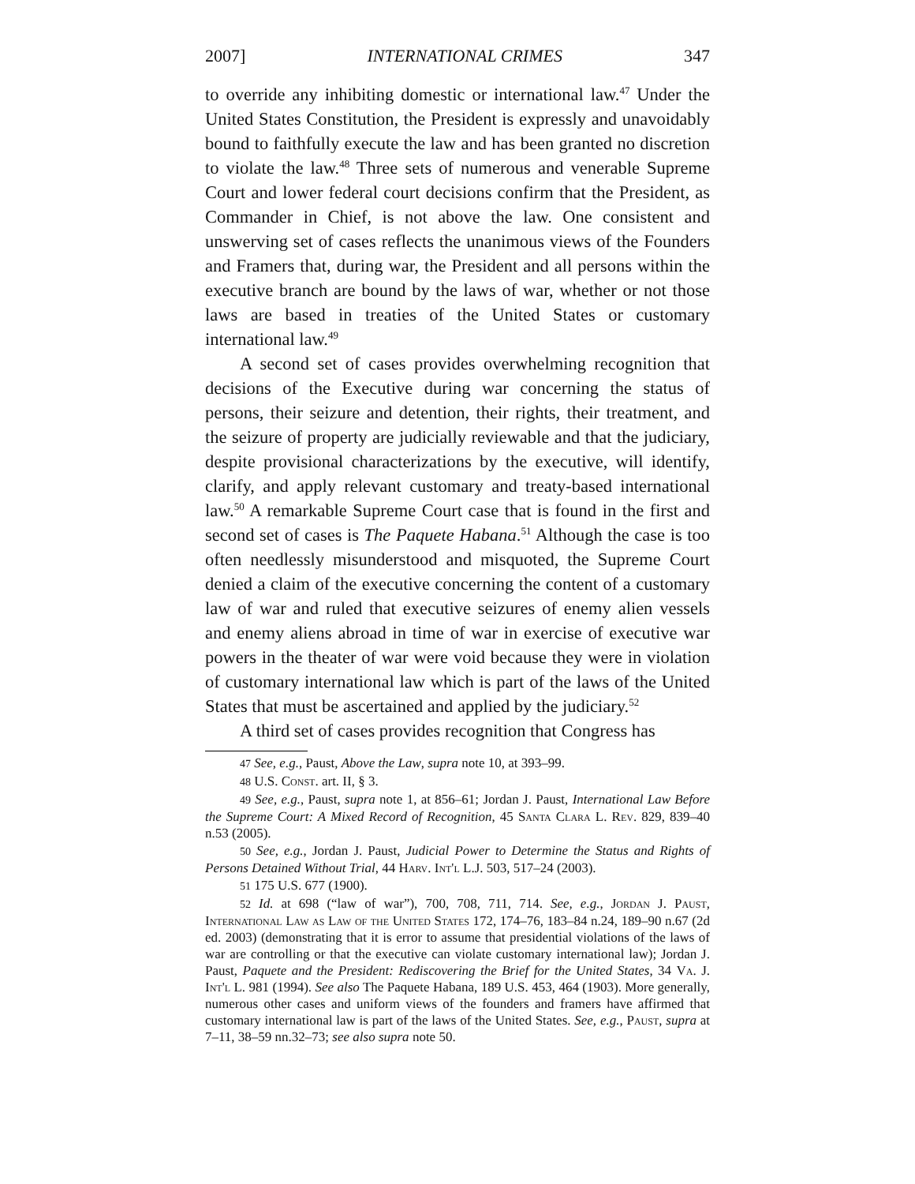2007] INTERNATIONAL CRIMES 347
to override any inhibiting domestic or international law.<sup>47</sup> Under the United States Constitution, the President is expressly and unavoidably bound to faithfully execute the law and has been granted no discretion to violate the law.<sup>48</sup> Three sets of numerous and venerable Supreme Court and lower federal court decisions confirm that the President, as Commander in Chief, is not above the law. One consistent and unswerving set of cases reflects the unanimous views of the Founders and Framers that, during war, the President and all persons within the executive branch are bound by the laws of war, whether or not those laws are based in treaties of the United States or customary international law.<sup>49</sup>
A second set of cases provides overwhelming recognition that decisions of the Executive during war concerning the status of persons, their seizure and detention, their rights, their treatment, and the seizure of property are judicially reviewable and that the judiciary, despite provisional characterizations by the executive, will identify, clarify, and apply relevant customary and treaty-based international law.<sup>50</sup> A remarkable Supreme Court case that is found in the first and second set of cases is The Paquete Habana.<sup>51</sup> Although the case is too often needlessly misunderstood and misquoted, the Supreme Court denied a claim of the executive concerning the content of a customary law of war and ruled that executive seizures of enemy alien vessels and enemy aliens abroad in time of war in exercise of executive war powers in the theater of war were void because they were in violation of customary international law which is part of the laws of the United States that must be ascertained and applied by the judiciary.<sup>52</sup>
A third set of cases provides recognition that Congress has
47 See, e.g., Paust, Above the Law, supra note 10, at 393–99.
48 U.S. Const. art. II, § 3.
49 See, e.g., Paust, supra note 1, at 856–61; Jordan J. Paust, International Law Before the Supreme Court: A Mixed Record of Recognition, 45 Santa Clara L. Rev. 829, 839–40 n.53 (2005).
50 See, e.g., Jordan J. Paust, Judicial Power to Determine the Status and Rights of Persons Detained Without Trial, 44 Harv. Int'l L.J. 503, 517–24 (2003).
51 175 U.S. 677 (1900).
52 Id. at 698 (“law of war”), 700, 708, 711, 714. See, e.g., Jordan J. Paust, International Law as Law of the United States 172, 174–76, 183–84 n.24, 189–90 n.67 (2d ed. 2003) (demonstrating that it is error to assume that presidential violations of the laws of war are controlling or that the executive can violate customary international law); Jordan J. Paust, Paquete and the President: Rediscovering the Brief for the United States, 34 Va. J. Int'l L. 981 (1994). See also The Paquete Habana, 189 U.S. 453, 464 (1903). More generally, numerous other cases and uniform views of the founders and framers have affirmed that customary international law is part of the laws of the United States. See, e.g., Paust, supra at 7–11, 38–59 nn.32–73; see also supra note 50.